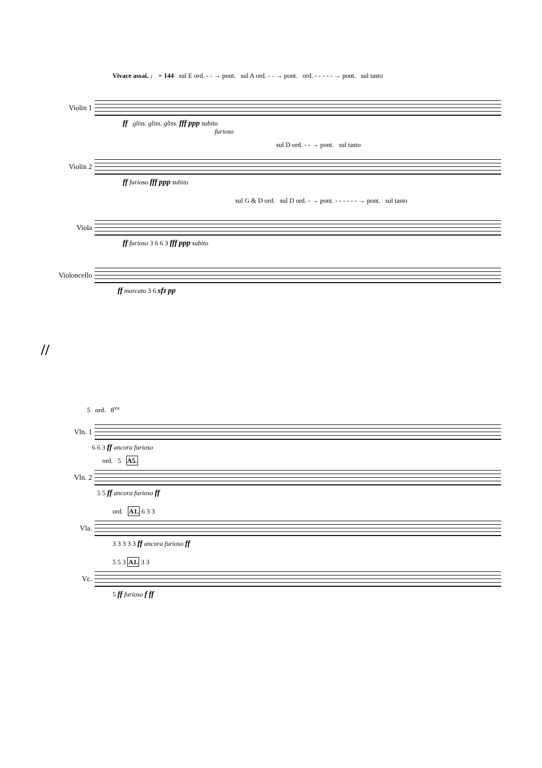Vivace assai. ♩ = 144 sul E ord. - - → pont. sul A ord. - - → pont. ord. - - - - - → pont. sul tasto
Violin 1
ff gliss. gliss. gliss. fff ppp subito
furioso
sul D ord. - - → pont. sul tasto
Violin 2
ff furioso fff ppp subito
sul G & D ord. sul D ord. - → pont. - - - - - - → pont. sul tasto
Viola
ff furioso 3 6 6 3 fff ppp subito
Violoncello
ff marcato 3 6 sfz pp
//
5 ord. 8<sup>va</sup>
Vln. 1
6 6 3 ff ancora furioso
ord. 5 A5.
Vln. 2
5 5 ff ancora furioso ff
ord. A1. 6 3 3
Vla.
3 3 3 3 3 ff ancora furioso ff
5 5 3 A1. 3 3
Vc.
5 ff furioso f ff